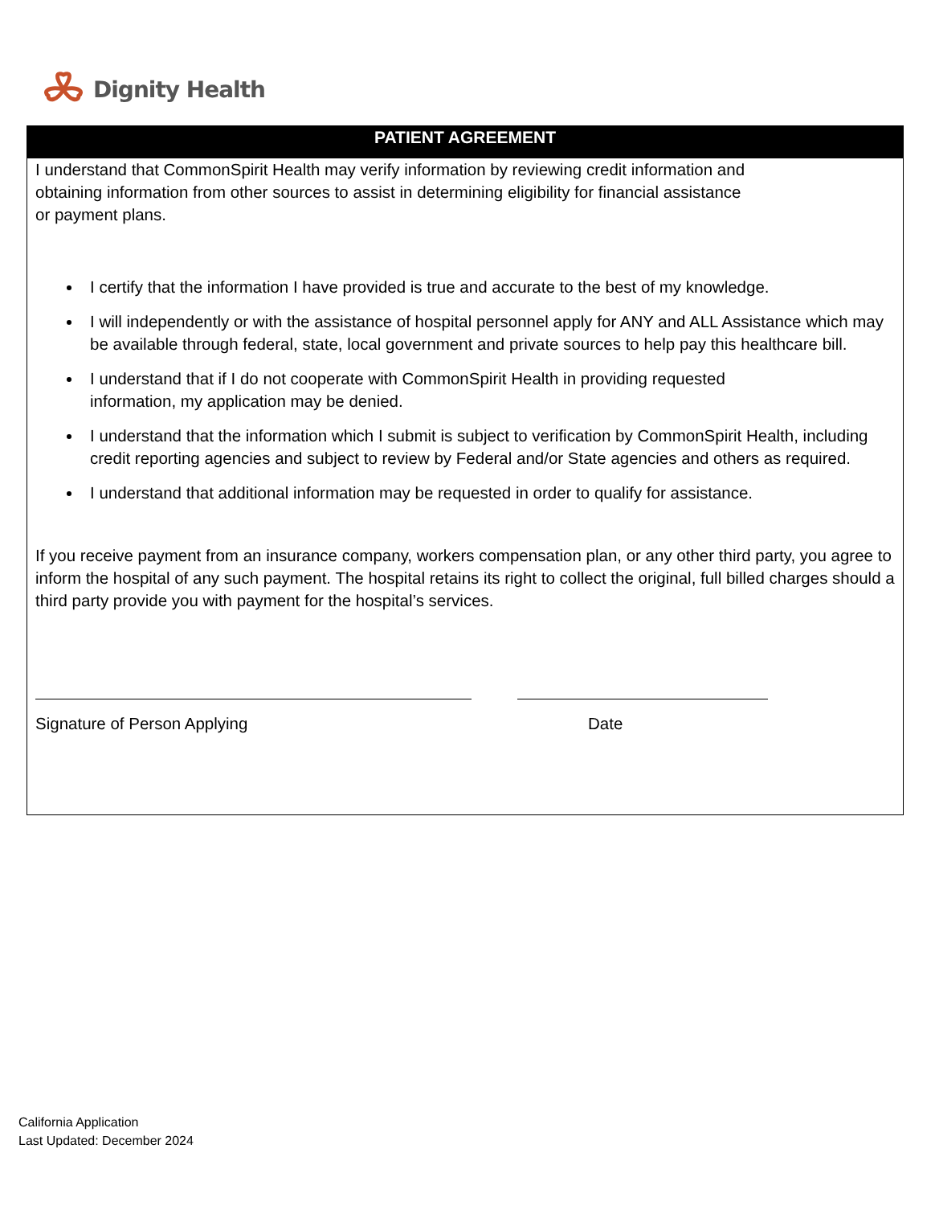Dignity Health
PATIENT AGREEMENT
I understand that CommonSpirit Health may verify information by reviewing credit information and
obtaining information from other sources to assist in determining eligibility for financial assistance
or payment plans.
I certify that the information I have provided is true and accurate to the best of my knowledge.
I will independently or with the assistance of hospital personnel apply for ANY and ALL Assistance which may be available through federal, state, local government and private sources to help pay this healthcare bill.
I understand that if I do not cooperate with CommonSpirit Health in providing requested
information, my application may be denied.
I understand that the information which I submit is subject to verification by CommonSpirit Health, including credit reporting agencies and subject to review by Federal and/or State agencies and others as required.
I understand that additional information may be requested in order to qualify for assistance.
If you receive payment from an insurance company, workers compensation plan, or any other third party, you agree to inform the hospital of any such payment. The hospital retains its right to collect the original, full billed charges should a third party provide you with payment for the hospital’s services.
Signature of Person Applying Date
California Application
Last Updated: December 2024